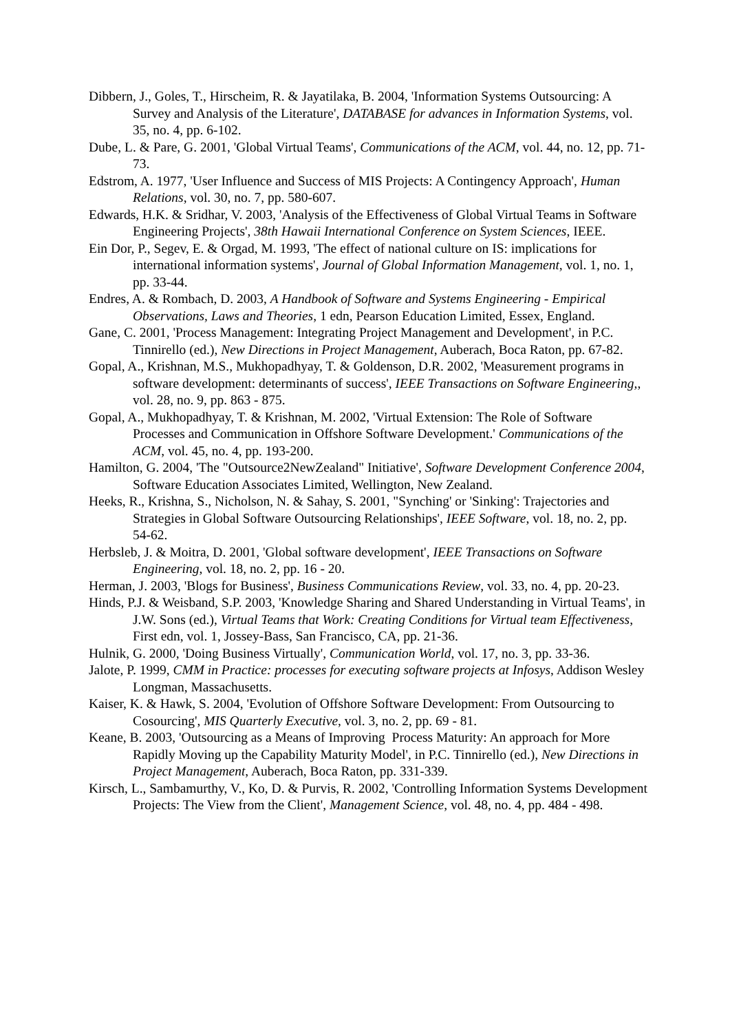Dibbern, J., Goles, T., Hirscheim, R. & Jayatilaka, B. 2004, 'Information Systems Outsourcing: A Survey and Analysis of the Literature', DATABASE for advances in Information Systems, vol. 35, no. 4, pp. 6-102.
Dube, L. & Pare, G. 2001, 'Global Virtual Teams', Communications of the ACM, vol. 44, no. 12, pp. 71-73.
Edstrom, A. 1977, 'User Influence and Success of MIS Projects: A Contingency Approach', Human Relations, vol. 30, no. 7, pp. 580-607.
Edwards, H.K. & Sridhar, V. 2003, 'Analysis of the Effectiveness of Global Virtual Teams in Software Engineering Projects', 38th Hawaii International Conference on System Sciences, IEEE.
Ein Dor, P., Segev, E. & Orgad, M. 1993, 'The effect of national culture on IS: implications for international information systems', Journal of Global Information Management, vol. 1, no. 1, pp. 33-44.
Endres, A. & Rombach, D. 2003, A Handbook of Software and Systems Engineering - Empirical Observations, Laws and Theories, 1 edn, Pearson Education Limited, Essex, England.
Gane, C. 2001, 'Process Management: Integrating Project Management and Development', in P.C. Tinnirello (ed.), New Directions in Project Management, Auberach, Boca Raton, pp. 67-82.
Gopal, A., Krishnan, M.S., Mukhopadhyay, T. & Goldenson, D.R. 2002, 'Measurement programs in software development: determinants of success', IEEE Transactions on Software Engineering,, vol. 28, no. 9, pp. 863 - 875.
Gopal, A., Mukhopadhyay, T. & Krishnan, M. 2002, 'Virtual Extension: The Role of Software Processes and Communication in Offshore Software Development.' Communications of the ACM, vol. 45, no. 4, pp. 193-200.
Hamilton, G. 2004, 'The "Outsource2NewZealand" Initiative', Software Development Conference 2004, Software Education Associates Limited, Wellington, New Zealand.
Heeks, R., Krishna, S., Nicholson, N. & Sahay, S. 2001, "Synching' or 'Sinking': Trajectories and Strategies in Global Software Outsourcing Relationships', IEEE Software, vol. 18, no. 2, pp. 54-62.
Herbsleb, J. & Moitra, D. 2001, 'Global software development', IEEE Transactions on Software Engineering, vol. 18, no. 2, pp. 16 - 20.
Herman, J. 2003, 'Blogs for Business', Business Communications Review, vol. 33, no. 4, pp. 20-23.
Hinds, P.J. & Weisband, S.P. 2003, 'Knowledge Sharing and Shared Understanding in Virtual Teams', in J.W. Sons (ed.), Virtual Teams that Work: Creating Conditions for Virtual team Effectiveness, First edn, vol. 1, Jossey-Bass, San Francisco, CA, pp. 21-36.
Hulnik, G. 2000, 'Doing Business Virtually', Communication World, vol. 17, no. 3, pp. 33-36.
Jalote, P. 1999, CMM in Practice: processes for executing software projects at Infosys, Addison Wesley Longman, Massachusetts.
Kaiser, K. & Hawk, S. 2004, 'Evolution of Offshore Software Development: From Outsourcing to Cosourcing', MIS Quarterly Executive, vol. 3, no. 2, pp. 69 - 81.
Keane, B. 2003, 'Outsourcing as a Means of Improving Process Maturity: An approach for More Rapidly Moving up the Capability Maturity Model', in P.C. Tinnirello (ed.), New Directions in Project Management, Auberach, Boca Raton, pp. 331-339.
Kirsch, L., Sambamurthy, V., Ko, D. & Purvis, R. 2002, 'Controlling Information Systems Development Projects: The View from the Client', Management Science, vol. 48, no. 4, pp. 484 - 498.